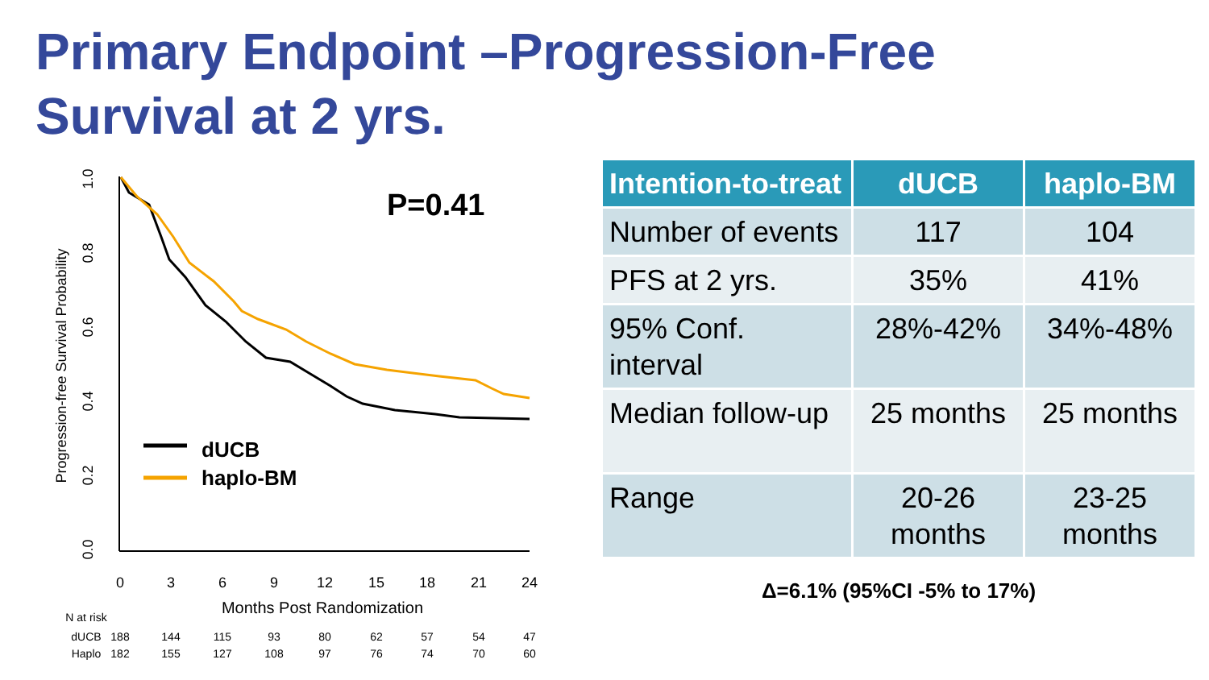Primary Endpoint –Progression-Free
Survival at 2 yrs.
1.0
0.8
0.6
0.4
0.2
0.0
Progression-free Survival Probability
0
3
6
9
12
15
18
21
24
Months Post Randomization
P=0.41
dUCB
haplo-BM
N at risk
dUCB
188
144
115
93
80
62
57
54
47
Haplo
182
155
127
108
97
76
74
70
60
| Intention-to-treat | dUCB | haplo-BM |
| --- | --- | --- |
| Number of events | 117 | 104 |
| PFS at 2 yrs. | 35% | 41% |
| 95% Conf. interval | 28%-42% | 34%-48% |
| Median follow-up | 25 months | 25 months |
| Range | 20-26 months | 23-25 months |
Δ=6.1% (95%CI -5% to 17%)